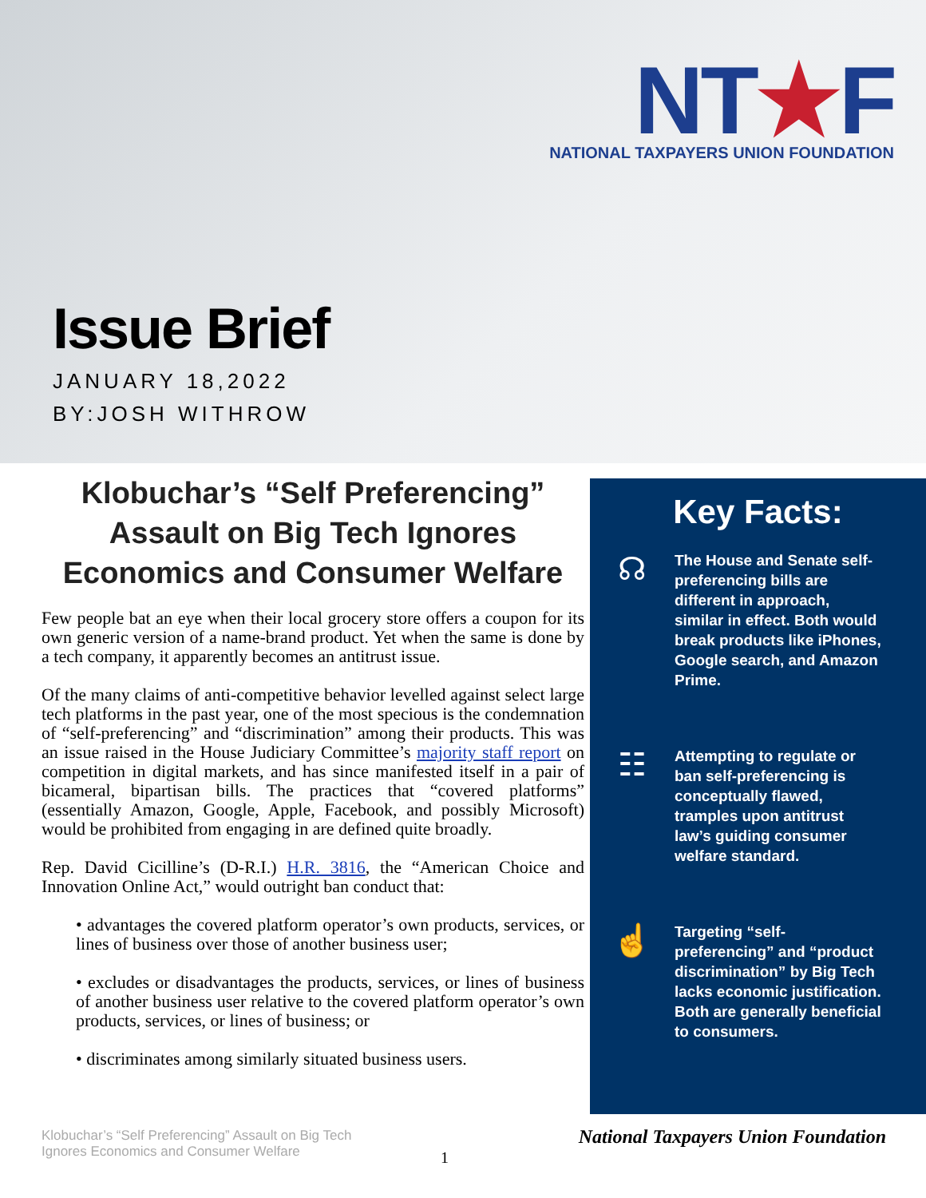NT★F
NATIONAL TAXPAYERS UNION FOUNDATION
Issue Brief
JANUARY 18,2022
BY:JOSH WITHROW
Klobuchar’s “Self Preferencing” Assault on Big Tech Ignores Economics and Consumer Welfare
Few people bat an eye when their local grocery store offers a coupon for its own generic version of a name-brand product. Yet when the same is done by a tech company, it apparently becomes an antitrust issue.
Of the many claims of anti-competitive behavior levelled against select large tech platforms in the past year, one of the most specious is the condemnation of “self-preferencing” and “discrimination” among their products. This was an issue raised in the House Judiciary Committee’s majority staff report on competition in digital markets, and has since manifested itself in a pair of bicameral, bipartisan bills. The practices that “covered platforms” (essentially Amazon, Google, Apple, Facebook, and possibly Microsoft) would be prohibited from engaging in are defined quite broadly.
Rep. David Cicilline’s (D-R.I.) H.R. 3816, the “American Choice and Innovation Online Act,” would outright ban conduct that:
• advantages the covered platform operator’s own products, services, or lines of business over those of another business user;
• excludes or disadvantages the products, services, or lines of business of another business user relative to the covered platform operator’s own products, services, or lines of business; or
• discriminates among similarly situated business users.
Key Facts:
☊
The House and Senate self-preferencing bills are different in approach, similar in effect. Both would break products like iPhones, Google search, and Amazon Prime.
☷
Attempting to regulate or ban self-preferencing is conceptually flawed, tramples upon antitrust law’s guiding consumer welfare standard.
☝
Targeting “self-preferencing” and “product discrimination” by Big Tech lacks economic justification. Both are generally beneficial to consumers.
Klobuchar’s “Self Preferencing” Assault on Big Tech Ignores Economics and Consumer Welfare
1
National Taxpayers Union Foundation